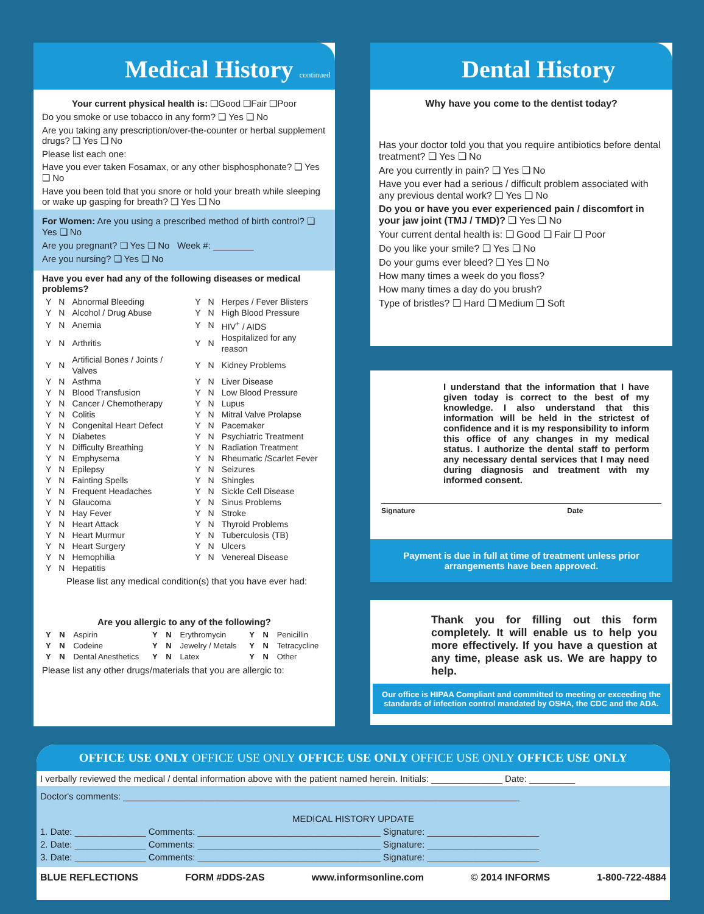Medical History continued
Your current physical health is: ❑Good ❑Fair ❑Poor
Do you smoke or use tobacco in any form? ❑ Yes ❑ No
Are you taking any prescription/over-the-counter or herbal supplement drugs? ❑ Yes ❑ No
Please list each one:
Have you ever taken Fosamax, or any other bisphosphonate? ❑ Yes ❑ No
Have you been told that you snore or hold your breath while sleeping or wake up gasping for breath? ❑ Yes ❑ No
For Women: Are you using a prescribed method of birth control? ❑ Yes ❑ No
Are you pregnant? ❑ Yes ❑ No Week #: ________
Are you nursing? ❑ Yes ❑ No
Have you ever had any of the following diseases or medical problems?
| Y | N | Abnormal Bleeding | Y | N | Herpes / Fever Blisters |
| Y | N | Alcohol / Drug Abuse | Y | N | High Blood Pressure |
| Y | N | Anemia | Y | N | HIV<sup>+</sup> / AIDS |
| Y | N | Arthritis | Y | N | Hospitalized for any reason |
| Y | N | Artificial Bones / Joints / Valves | Y | N | Kidney Problems |
| Y | N | Asthma | Y | N | Liver Disease |
| Y | N | Blood Transfusion | Y | N | Low Blood Pressure |
| Y | N | Cancer / Chemotherapy | Y | N | Lupus |
| Y | N | Colitis | Y | N | Mitral Valve Prolapse |
| Y | N | Congenital Heart Defect | Y | N | Pacemaker |
| Y | N | Diabetes | Y | N | Psychiatric Treatment |
| Y | N | Difficulty Breathing | Y | N | Radiation Treatment |
| Y | N | Emphysema | Y | N | Rheumatic /Scarlet Fever |
| Y | N | Epilepsy | Y | N | Seizures |
| Y | N | Fainting Spells | Y | N | Shingles |
| Y | N | Frequent Headaches | Y | N | Sickle Cell Disease |
| Y | N | Glaucoma | Y | N | Sinus Problems |
| Y | N | Hay Fever | Y | N | Stroke |
| Y | N | Heart Attack | Y | N | Thyroid Problems |
| Y | N | Heart Murmur | Y | N | Tuberculosis (TB) |
| Y | N | Heart Surgery | Y | N | Ulcers |
| Y | N | Hemophilia | Y | N | Venereal Disease |
| Y | N | Hepatitis | | | |
Please list any medical condition(s) that you have ever had:
Are you allergic to any of the following?
| Y | N | Aspirin | Y | N | Erythromycin | Y | N | Penicillin |
| Y | N | Codeine | Y | N | Jewelry / Metals | Y | N | Tetracycline |
| Y | N | Dental Anesthetics | Y | N | Latex | Y | N | Other |
Please list any other drugs/materials that you are allergic to:
Dental History
Why have you come to the dentist today?
Has your doctor told you that you require antibiotics before dental treatment? ❑ Yes ❑ No
Are you currently in pain? ❑ Yes ❑ No
Have you ever had a serious / difficult problem associated with any previous dental work? ❑ Yes ❑ No
Do you or have you ever experienced pain / discomfort in your jaw joint (TMJ / TMD)? ❑ Yes ❑ No
Your current dental health is: ❑ Good ❑ Fair ❑ Poor
Do you like your smile? ❑ Yes ❑ No
Do your gums ever bleed? ❑ Yes ❑ No
How many times a week do you floss?
How many times a day do you brush?
Type of bristles? ❑ Hard ❑ Medium ❑ Soft
I understand that the information that I have given today is correct to the best of my knowledge. I also understand that this information will be held in the strictest of confidence and it is my responsibility to inform this office of any changes in my medical status. I authorize the dental staff to perform any necessary dental services that I may need during diagnosis and treatment with my informed consent.
Signature Date
Payment is due in full at time of treatment unless prior arrangements have been approved.
Thank you for filling out this form completely. It will enable us to help you more effectively. If you have a question at any time, please ask us. We are happy to help.
Our office is HIPAA Compliant and committed to meeting or exceeding the standards of infection control mandated by OSHA, the CDC and the ADA.
OFFICE USE ONLY OFFICE USE ONLY OFFICE USE ONLY OFFICE USE ONLY OFFICE USE ONLY
I verbally reviewed the medical / dental information above with the patient named herein. Initials: ______________ Date: _________
Doctor's comments: ______________________________________________________________________________
MEDICAL HISTORY UPDATE
1. Date: ______________ Comments: ____________________________________ Signature: ______________________
2. Date: ______________ Comments: ____________________________________ Signature: ______________________
3. Date: ______________ Comments: ____________________________________ Signature: ______________________
BLUE REFLECTIONS FORM #DDS-2AS www.informsonline.com © 2014 INFORMS 1-800-722-4884